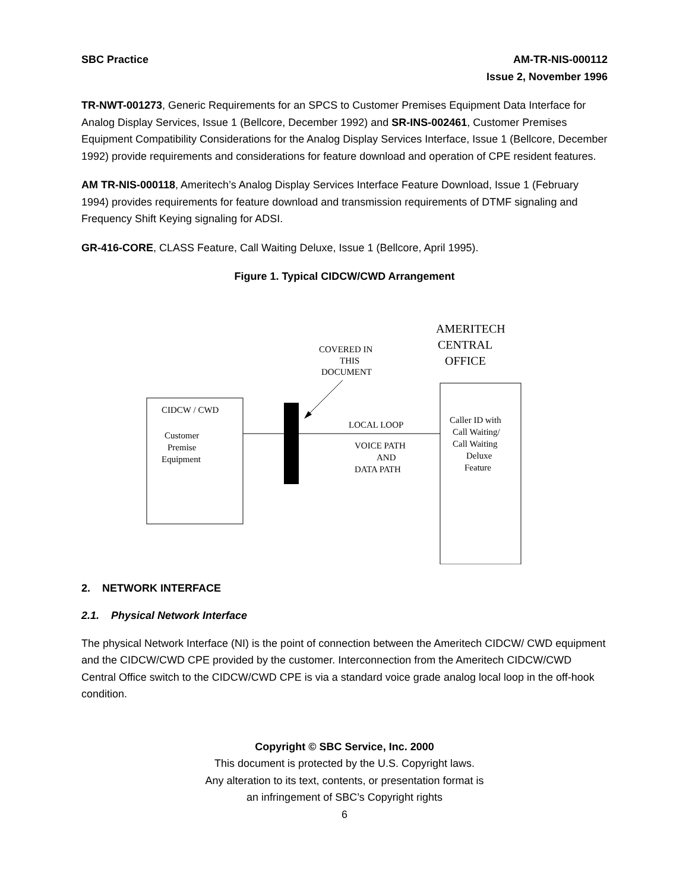SBC Practice AM-TR-NIS-000112
Issue 2, November 1996
TR-NWT-001273, Generic Requirements for an SPCS to Customer Premises Equipment Data Interface for Analog Display Services, Issue 1 (Bellcore, December 1992) and SR-INS-002461, Customer Premises Equipment Compatibility Considerations for the Analog Display Services Interface, Issue 1 (Bellcore, December 1992) provide requirements and considerations for feature download and operation of CPE resident features.
AM TR-NIS-000118, Ameritech’s Analog Display Services Interface Feature Download, Issue 1 (February 1994) provides requirements for feature download and transmission requirements of DTMF signaling and Frequency Shift Keying signaling for ADSI.
GR-416-CORE, CLASS Feature, Call Waiting Deluxe, Issue 1 (Bellcore, April 1995).
Figure 1. Typical CIDCW/CWD Arrangement
AMERITECH
CENTRAL
OFFICE
COVERED IN
THIS
DOCUMENT
CIDCW / CWD
Customer
Premise
Equipment
LOCAL LOOP
VOICE PATH
AND
DATA PATH
Caller ID with
Call Waiting/
Call Waiting
Deluxe
Feature
2. NETWORK INTERFACE
2.1. Physical Network Interface
The physical Network Interface (NI) is the point of connection between the Ameritech CIDCW/ CWD equipment and the CIDCW/CWD CPE provided by the customer. Interconnection from the Ameritech CIDCW/CWD Central Office switch to the CIDCW/CWD CPE is via a standard voice grade analog local loop in the off-hook condition.
Copyright © SBC Service, Inc. 2000
This document is protected by the U.S. Copyright laws.
Any alteration to its text, contents, or presentation format is
an infringement of SBC’s Copyright rights
6